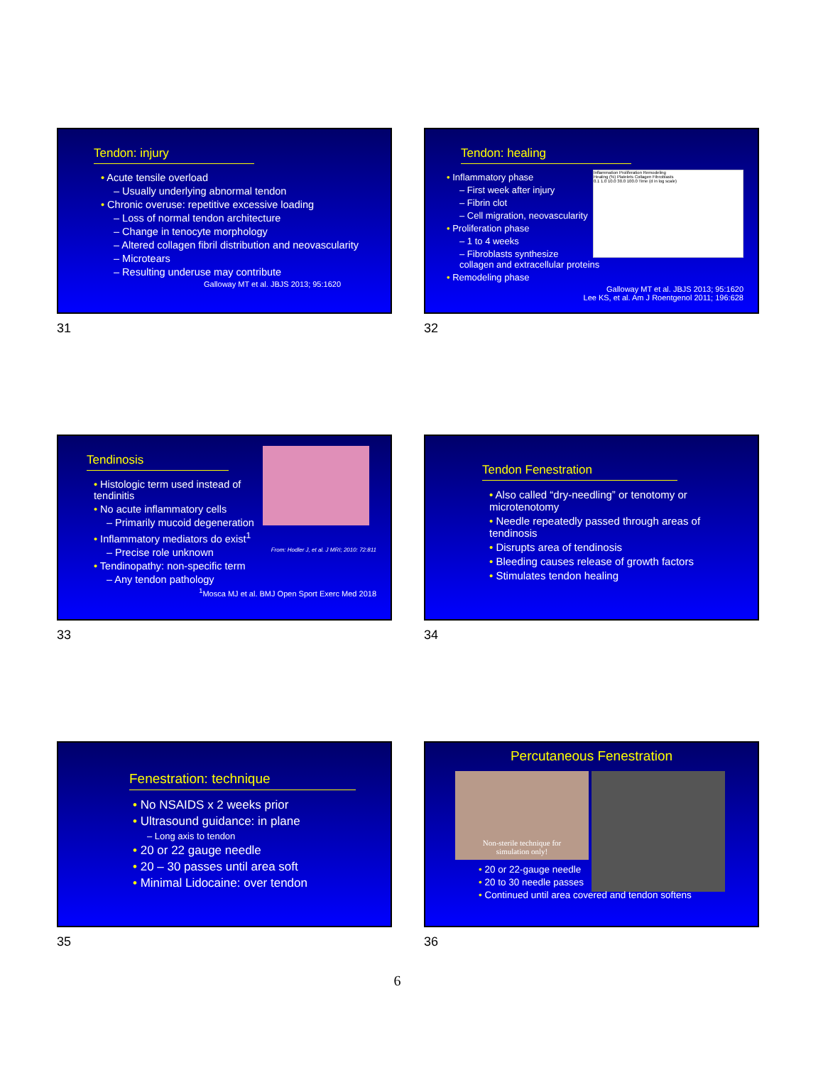Tendon: injury
• Acute tensile overload
– Usually underlying abnormal tendon
• Chronic overuse: repetitive excessive loading
– Loss of normal tendon architecture
– Change in tenocyte morphology
– Altered collagen fibril distribution and neovascularity
– Microtears
– Resulting underuse may contribute
Galloway MT et al. JBJS 2013; 95:1620
31
Tendon: healing
Inflammation Proliferation Remodeling
Healing (%) Platelets Collagen Fibroblasts
0.1 1.0 10.0 30.0 100.0 Time (d in log scale)
• Inflammatory phase
– First week after injury
– Fibrin clot
– Cell migration, neovascularity
• Proliferation phase
– 1 to 4 weeks
– Fibroblasts synthesize collagen and extracellular proteins
• Remodeling phase
Galloway MT et al. JBJS 2013; 95:1620
Lee KS, et al. Am J Roentgenol 2011; 196:628
32
Tendinosis
• Histologic term used instead of tendinitis
• No acute inflammatory cells
– Primarily mucoid degeneration
• Inflammatory mediators do exist<sup>1</sup>
– Precise role unknown From: Hodler J, et al. J MRI; 2010: 72:811
• Tendinopathy: non-specific term
– Any tendon pathology
<sup>1</sup> Mosca MJ et al. BMJ Open Sport Exerc Med 2018
33
Tendon Fenestration
• Also called “dry-needling” or tenotomy or microtenotomy
• Needle repeatedly passed through areas of tendinosis
• Disrupts area of tendinosis
• Bleeding causes release of growth factors
• Stimulates tendon healing
34
Fenestration: technique
• No NSAIDS x 2 weeks prior
• Ultrasound guidance: in plane
– Long axis to tendon
• 20 or 22 gauge needle
• 20 – 30 passes until area soft
• Minimal Lidocaine: over tendon
35
Percutaneous Fenestration
Non-sterile technique for
simulation only!
• 20 or 22-gauge needle
• 20 to 30 needle passes
• Continued until area covered and tendon softens
36
6